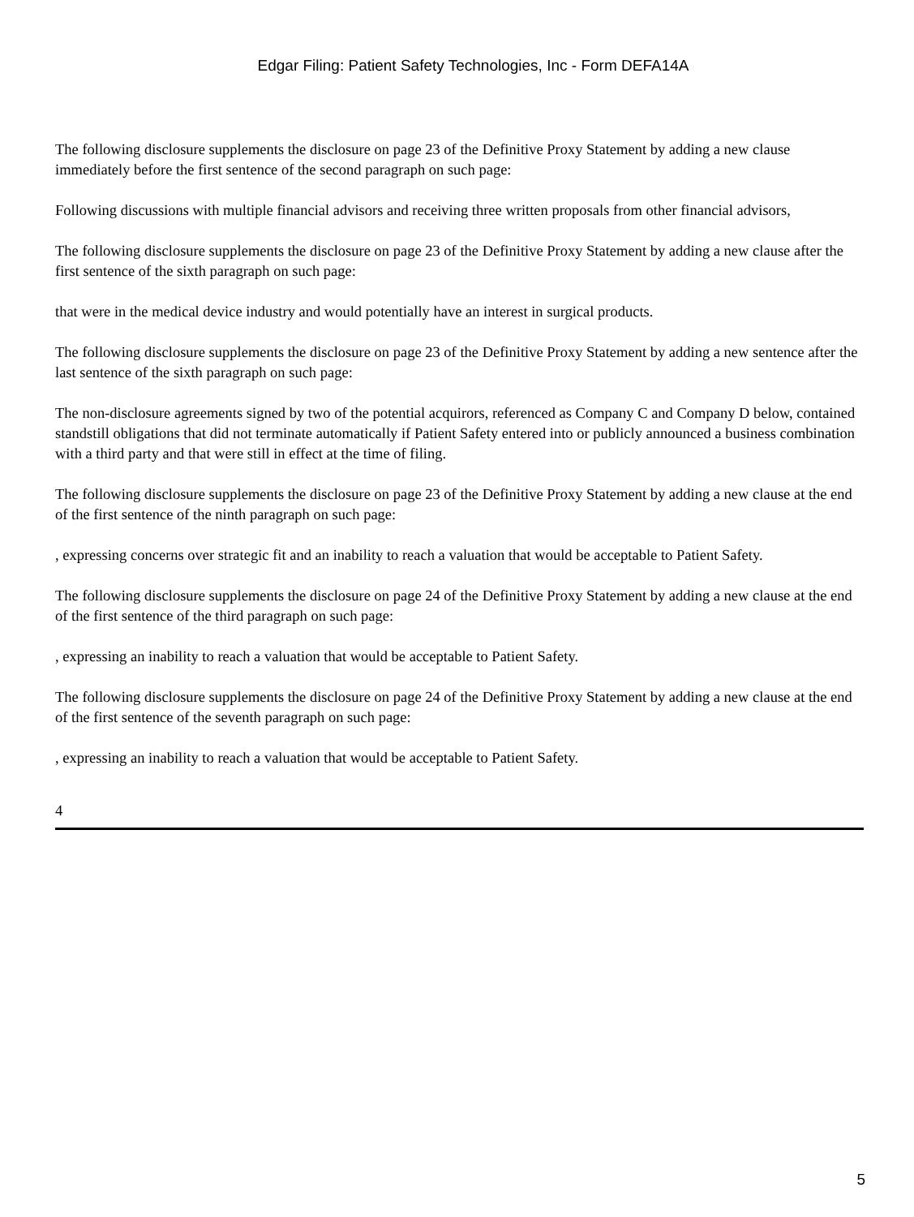Edgar Filing: Patient Safety Technologies, Inc - Form DEFA14A
The following disclosure supplements the disclosure on page 23 of the Definitive Proxy Statement by adding a new clause immediately before the first sentence of the second paragraph on such page:
Following discussions with multiple financial advisors and receiving three written proposals from other financial advisors,
The following disclosure supplements the disclosure on page 23 of the Definitive Proxy Statement by adding a new clause after the first sentence of the sixth paragraph on such page:
that were in the medical device industry and would potentially have an interest in surgical products.
The following disclosure supplements the disclosure on page 23 of the Definitive Proxy Statement by adding a new sentence after the last sentence of the sixth paragraph on such page:
The non-disclosure agreements signed by two of the potential acquirors, referenced as Company C and Company D below, contained standstill obligations that did not terminate automatically if Patient Safety entered into or publicly announced a business combination with a third party and that were still in effect at the time of filing.
The following disclosure supplements the disclosure on page 23 of the Definitive Proxy Statement by adding a new clause at the end of the first sentence of the ninth paragraph on such page:
, expressing concerns over strategic fit and an inability to reach a valuation that would be acceptable to Patient Safety.
The following disclosure supplements the disclosure on page 24 of the Definitive Proxy Statement by adding a new clause at the end of the first sentence of the third paragraph on such page:
, expressing an inability to reach a valuation that would be acceptable to Patient Safety.
The following disclosure supplements the disclosure on page 24 of the Definitive Proxy Statement by adding a new clause at the end of the first sentence of the seventh paragraph on such page:
, expressing an inability to reach a valuation that would be acceptable to Patient Safety.
4
5